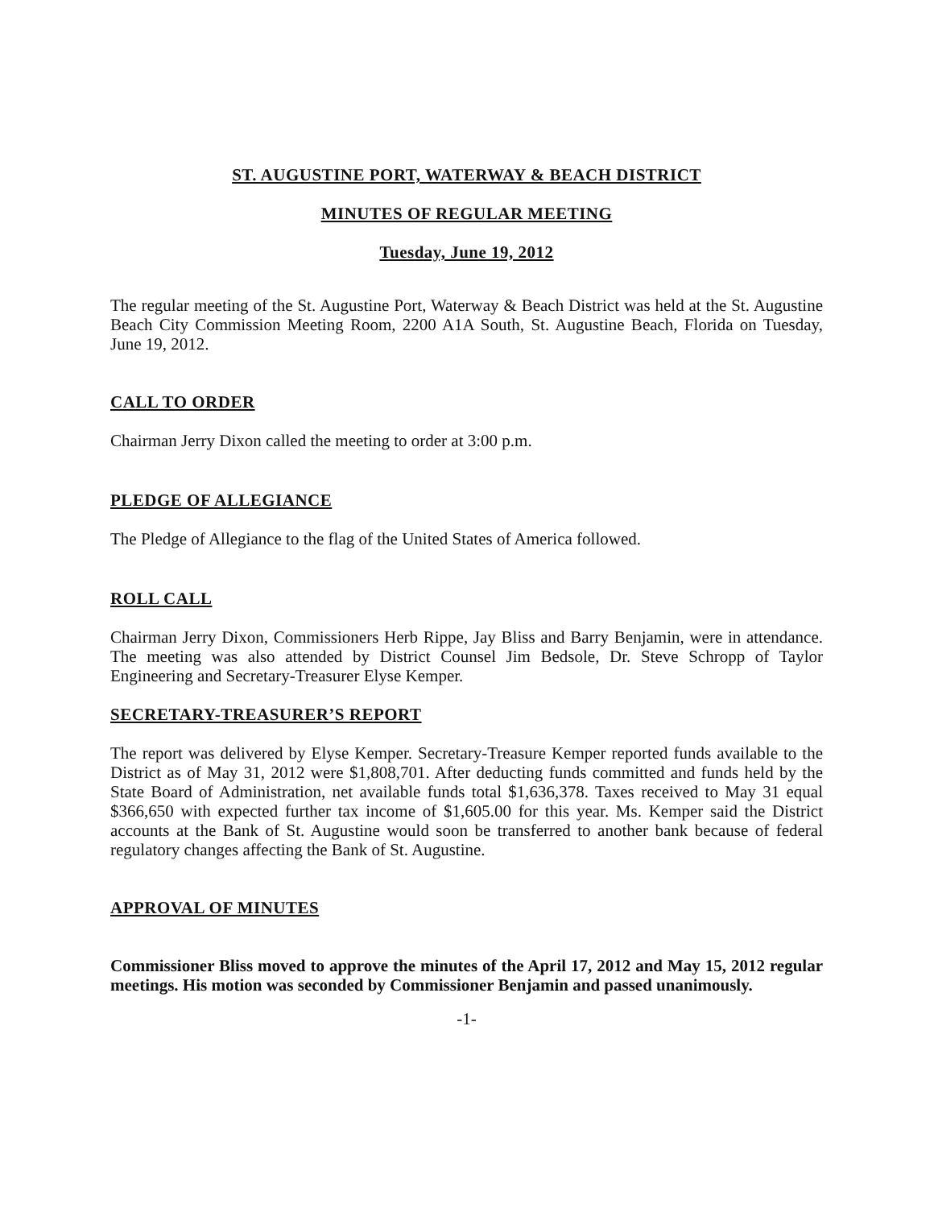ST. AUGUSTINE PORT, WATERWAY & BEACH DISTRICT
MINUTES OF REGULAR MEETING
Tuesday, June 19, 2012
The regular meeting of the St. Augustine Port, Waterway & Beach District was held at the St. Augustine Beach City Commission Meeting Room, 2200 A1A South, St. Augustine Beach, Florida on Tuesday, June 19, 2012.
CALL TO ORDER
Chairman Jerry Dixon called the meeting to order at 3:00 p.m.
PLEDGE OF ALLEGIANCE
The Pledge of Allegiance to the flag of the United States of America followed.
ROLL CALL
Chairman Jerry Dixon, Commissioners Herb Rippe, Jay Bliss and Barry Benjamin, were in attendance. The meeting was also attended by District Counsel Jim Bedsole, Dr. Steve Schropp of Taylor Engineering and Secretary-Treasurer Elyse Kemper.
SECRETARY-TREASURER’S REPORT
The report was delivered by Elyse Kemper. Secretary-Treasure Kemper reported funds available to the District as of May 31, 2012 were $1,808,701. After deducting funds committed and funds held by the State Board of Administration, net available funds total $1,636,378. Taxes received to May 31 equal $366,650 with expected further tax income of $1,605.00 for this year. Ms. Kemper said the District accounts at the Bank of St. Augustine would soon be transferred to another bank because of federal regulatory changes affecting the Bank of St. Augustine.
APPROVAL OF MINUTES
Commissioner Bliss moved to approve the minutes of the April 17, 2012 and May 15, 2012 regular meetings. His motion was seconded by Commissioner Benjamin and passed unanimously.
-1-